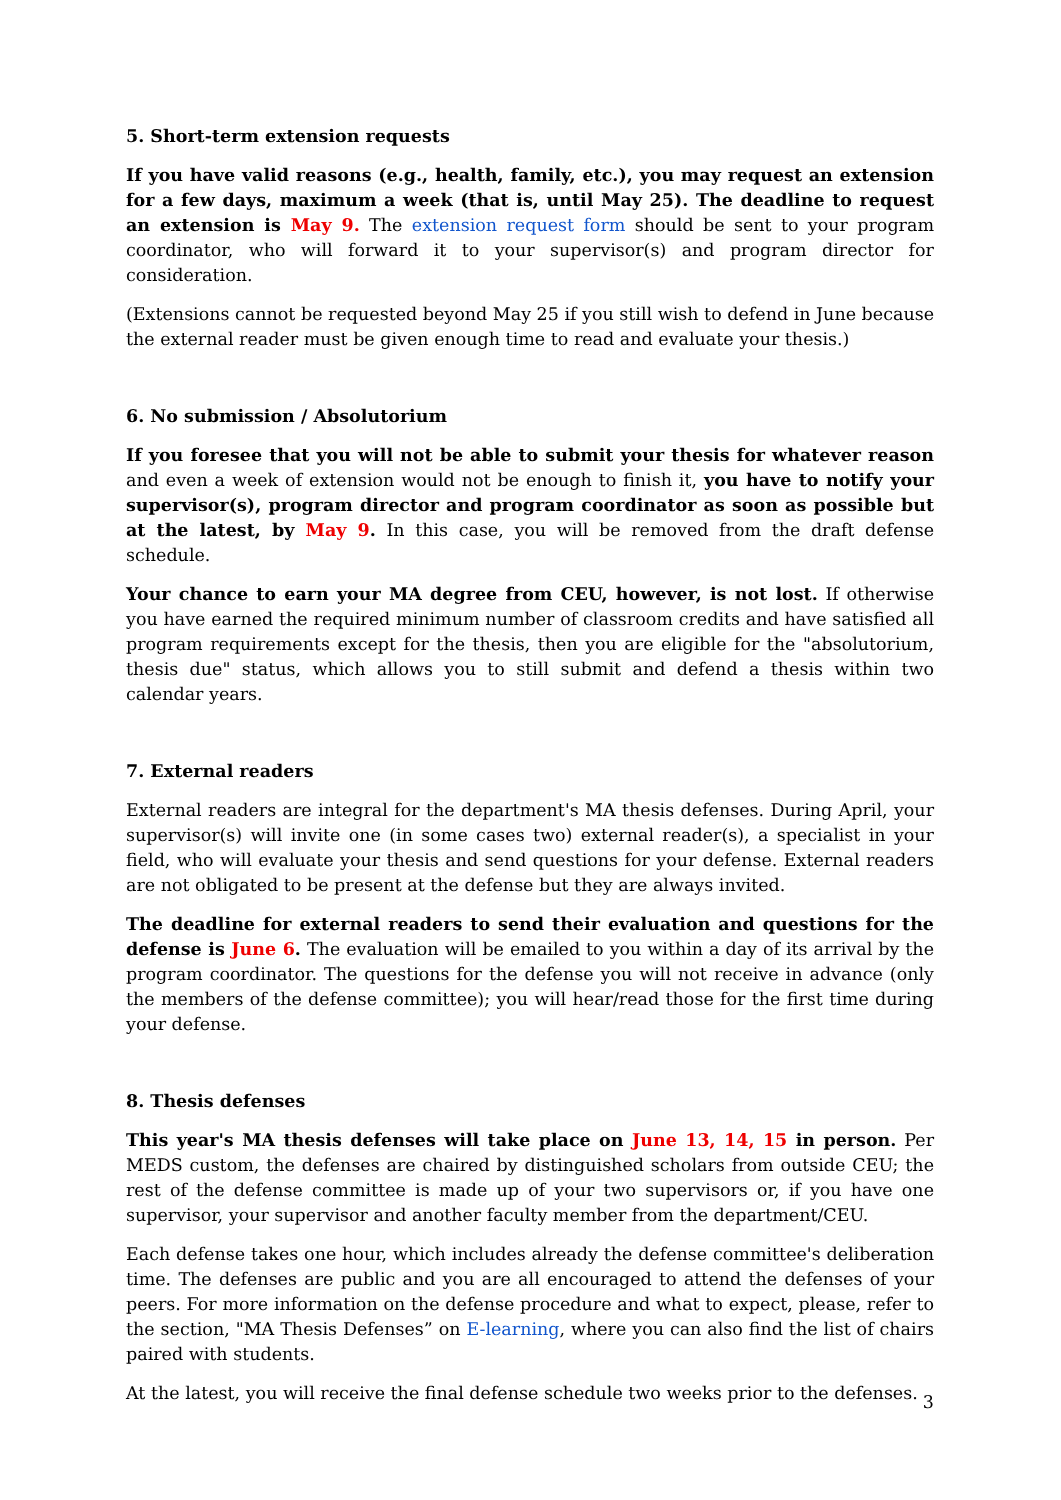5. Short-term extension requests
If you have valid reasons (e.g., health, family, etc.), you may request an extension for a few days, maximum a week (that is, until May 25). The deadline to request an extension is May 9. The extension request form should be sent to your program coordinator, who will forward it to your supervisor(s) and program director for consideration.
(Extensions cannot be requested beyond May 25 if you still wish to defend in June because the external reader must be given enough time to read and evaluate your thesis.)
6. No submission / Absolutorium
If you foresee that you will not be able to submit your thesis for whatever reason and even a week of extension would not be enough to finish it, you have to notify your supervisor(s), program director and program coordinator as soon as possible but at the latest, by May 9. In this case, you will be removed from the draft defense schedule.
Your chance to earn your MA degree from CEU, however, is not lost. If otherwise you have earned the required minimum number of classroom credits and have satisfied all program requirements except for the thesis, then you are eligible for the "absolutorium, thesis due" status, which allows you to still submit and defend a thesis within two calendar years.
7. External readers
External readers are integral for the department's MA thesis defenses. During April, your supervisor(s) will invite one (in some cases two) external reader(s), a specialist in your field, who will evaluate your thesis and send questions for your defense. External readers are not obligated to be present at the defense but they are always invited.
The deadline for external readers to send their evaluation and questions for the defense is June 6. The evaluation will be emailed to you within a day of its arrival by the program coordinator. The questions for the defense you will not receive in advance (only the members of the defense committee); you will hear/read those for the first time during your defense.
8. Thesis defenses
This year's MA thesis defenses will take place on June 13, 14, 15 in person. Per MEDS custom, the defenses are chaired by distinguished scholars from outside CEU; the rest of the defense committee is made up of your two supervisors or, if you have one supervisor, your supervisor and another faculty member from the department/CEU.
Each defense takes one hour, which includes already the defense committee's deliberation time. The defenses are public and you are all encouraged to attend the defenses of your peers. For more information on the defense procedure and what to expect, please, refer to the section, "MA Thesis Defenses” on E-learning, where you can also find the list of chairs paired with students.
At the latest, you will receive the final defense schedule two weeks prior to the defenses.
3